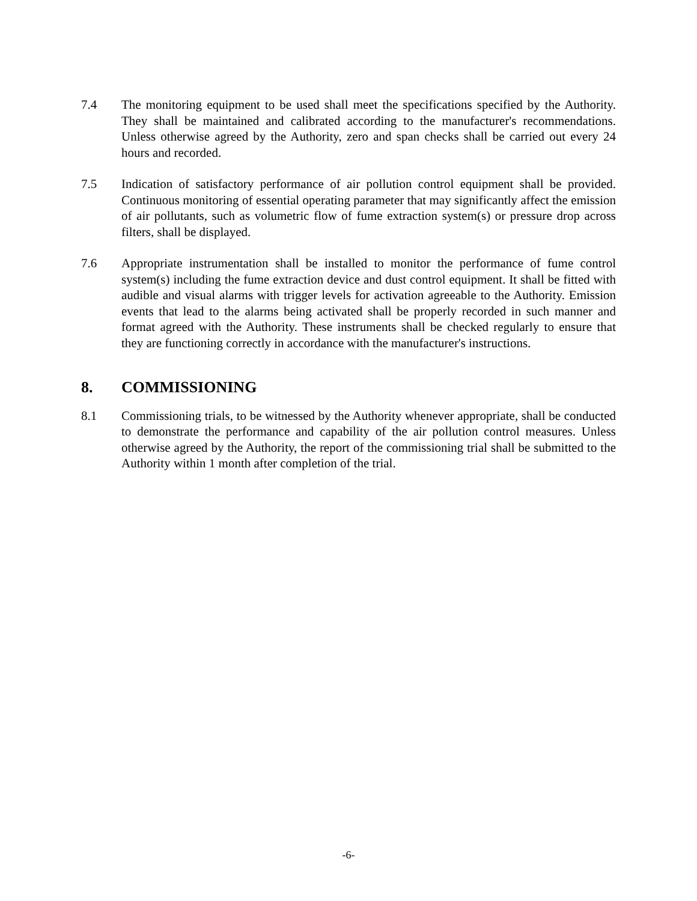7.4 The monitoring equipment to be used shall meet the specifications specified by the Authority. They shall be maintained and calibrated according to the manufacturer's recommendations. Unless otherwise agreed by the Authority, zero and span checks shall be carried out every 24 hours and recorded.
7.5 Indication of satisfactory performance of air pollution control equipment shall be provided. Continuous monitoring of essential operating parameter that may significantly affect the emission of air pollutants, such as volumetric flow of fume extraction system(s) or pressure drop across filters, shall be displayed.
7.6 Appropriate instrumentation shall be installed to monitor the performance of fume control system(s) including the fume extraction device and dust control equipment. It shall be fitted with audible and visual alarms with trigger levels for activation agreeable to the Authority. Emission events that lead to the alarms being activated shall be properly recorded in such manner and format agreed with the Authority. These instruments shall be checked regularly to ensure that they are functioning correctly in accordance with the manufacturer's instructions.
8. COMMISSIONING
8.1 Commissioning trials, to be witnessed by the Authority whenever appropriate, shall be conducted to demonstrate the performance and capability of the air pollution control measures. Unless otherwise agreed by the Authority, the report of the commissioning trial shall be submitted to the Authority within 1 month after completion of the trial.
-6-